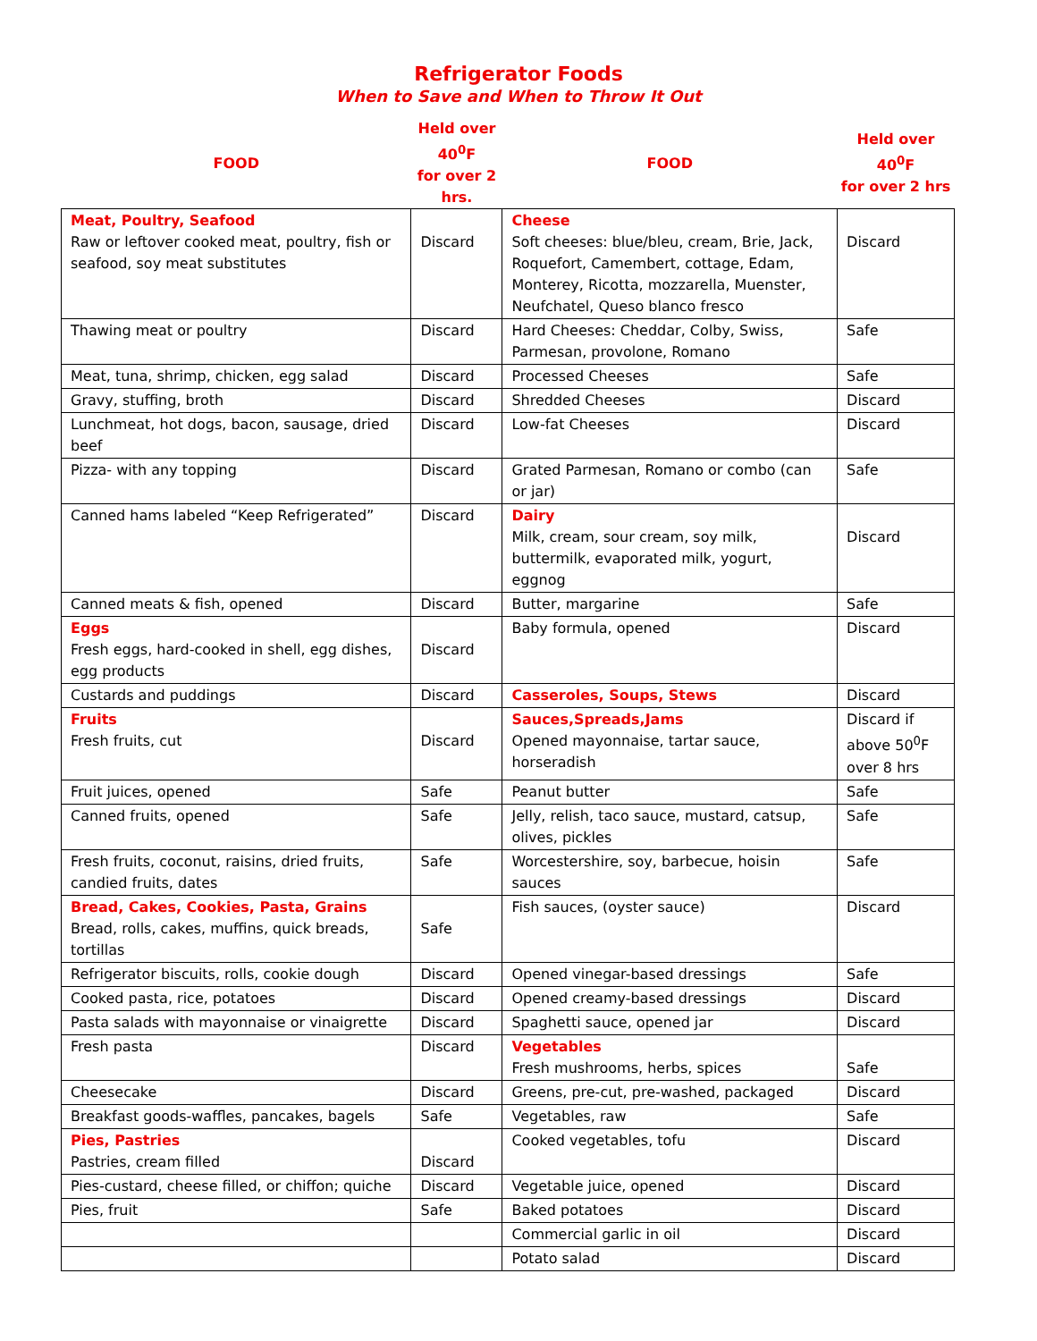Refrigerator Foods
When to Save and When to Throw It Out
| FOOD | Held over 40<sup>0</sup>F for over 2 hrs. | FOOD | Held over 40<sup>0</sup>F for over 2 hrs |
| --- | --- | --- | --- |
| Meat, Poultry, Seafood Raw or leftover cooked meat, poultry, fish or seafood, soy meat substitutes | Discard | Cheese Soft cheeses: blue/bleu, cream, Brie, Jack, Roquefort, Camembert, cottage, Edam, Monterey, Ricotta, mozzarella, Muenster, Neufchatel, Queso blanco fresco | Discard |
| Thawing meat or poultry | Discard | Hard Cheeses: Cheddar, Colby, Swiss, Parmesan, provolone, Romano | Safe |
| Meat, tuna, shrimp, chicken, egg salad | Discard | Processed Cheeses | Safe |
| Gravy, stuffing, broth | Discard | Shredded Cheeses | Discard |
| Lunchmeat, hot dogs, bacon, sausage, dried beef | Discard | Low-fat Cheeses | Discard |
| Pizza- with any topping | Discard | Grated Parmesan, Romano or combo (can or jar) | Safe |
| Canned hams labeled “Keep Refrigerated” | Discard | Dairy Milk, cream, sour cream, soy milk, buttermilk, evaporated milk, yogurt, eggnog | Discard |
| Canned meats & fish, opened | Discard | Butter, margarine | Safe |
| Eggs Fresh eggs, hard-cooked in shell, egg dishes, egg products | Discard | Baby formula, opened | Discard |
| Custards and puddings | Discard | Casseroles, Soups, Stews | Discard |
| Fruits Fresh fruits, cut | Discard | Sauces,Spreads,Jams Opened mayonnaise, tartar sauce, horseradish | Discard if above 50<sup>0</sup>F over 8 hrs |
| Fruit juices, opened | Safe | Peanut butter | Safe |
| Canned fruits, opened | Safe | Jelly, relish, taco sauce, mustard, catsup, olives, pickles | Safe |
| Fresh fruits, coconut, raisins, dried fruits, candied fruits, dates | Safe | Worcestershire, soy, barbecue, hoisin sauces | Safe |
| Bread, Cakes, Cookies, Pasta, Grains Bread, rolls, cakes, muffins, quick breads, tortillas | Safe | Fish sauces, (oyster sauce) | Discard |
| Refrigerator biscuits, rolls, cookie dough | Discard | Opened vinegar-based dressings | Safe |
| Cooked pasta, rice, potatoes | Discard | Opened creamy-based dressings | Discard |
| Pasta salads with mayonnaise or vinaigrette | Discard | Spaghetti sauce, opened jar | Discard |
| Fresh pasta | Discard | Vegetables Fresh mushrooms, herbs, spices | Safe |
| Cheesecake | Discard | Greens, pre-cut, pre-washed, packaged | Discard |
| Breakfast goods-waffles, pancakes, bagels | Safe | Vegetables, raw | Safe |
| Pies, Pastries Pastries, cream filled | Discard | Cooked vegetables, tofu | Discard |
| Pies-custard, cheese filled, or chiffon; quiche | Discard | Vegetable juice, opened | Discard |
| Pies, fruit | Safe | Baked potatoes | Discard |
| | | Commercial garlic in oil | Discard |
| | | Potato salad | Discard |